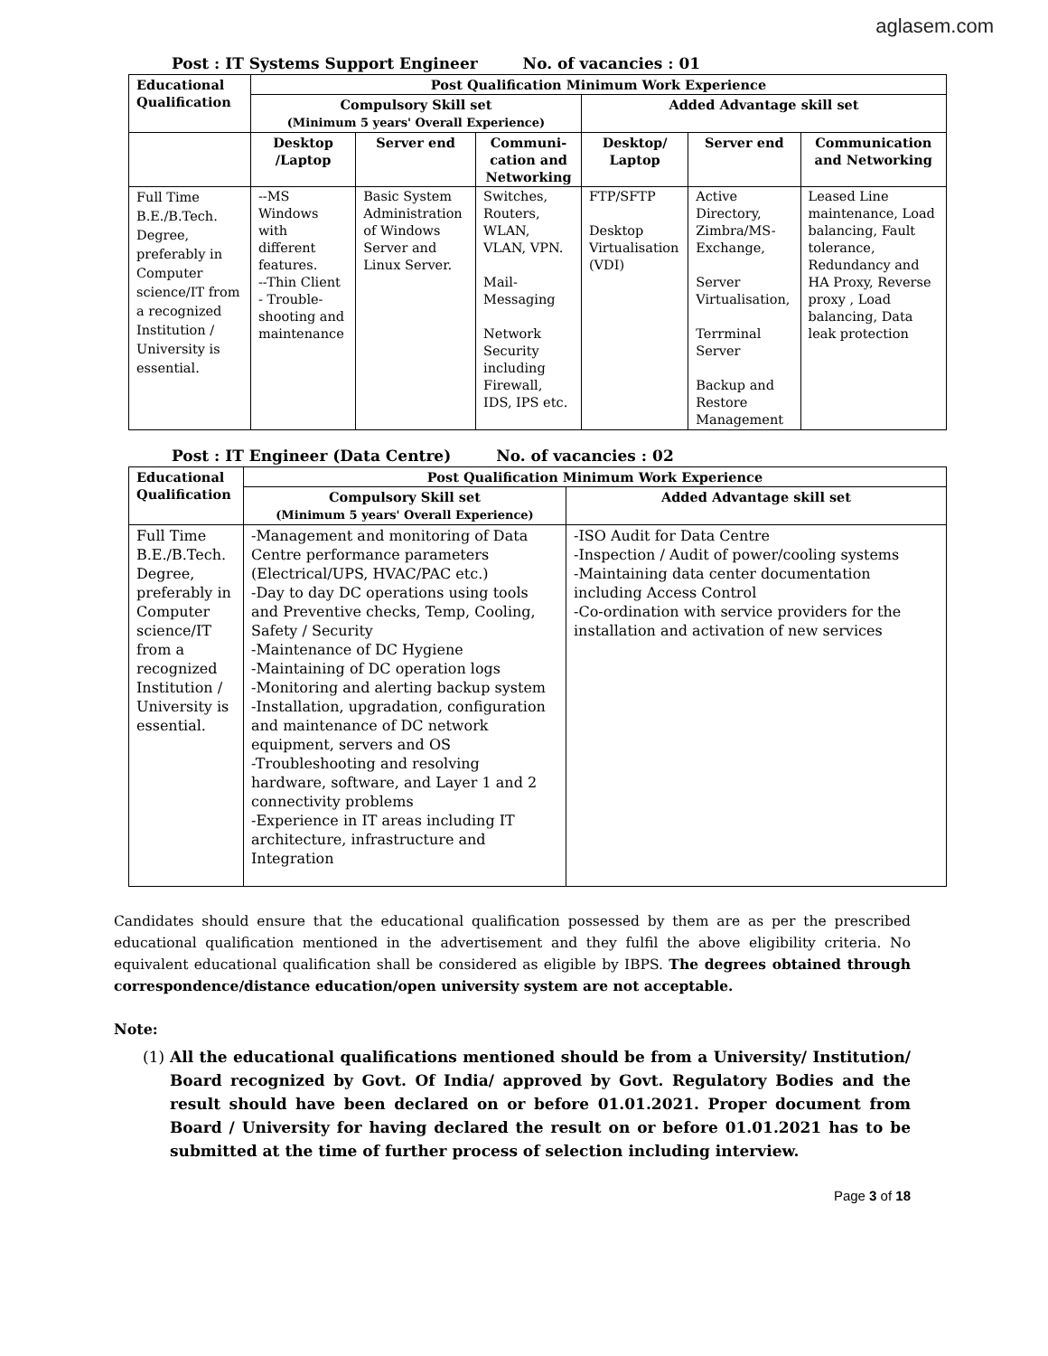aglasem.com
Post : IT Systems Support Engineer No. of vacancies : 01
| Educational Qualification | Post Qualification Minimum Work Experience | | | | | |
| --- | --- | --- | --- | --- | --- | --- |
| | Compulsory Skill set (Minimum 5 years' Overall Experience) | | | Added Advantage skill set | | |
| | Desktop /Laptop | Server end | Communi-cation and Networking | Desktop/ Laptop | Server end | Communication and Networking |
| Full Time B.E./B.Tech. Degree, preferably in Computer science/IT from a recognized Institution / University is essential. | --MS Windows with different features. --Thin Client - Trouble-shooting and maintenance | Basic System Administration of Windows Server and Linux Server. | Switches, Routers, WLAN, VLAN, VPN. Mail-Messaging Network Security including Firewall, IDS, IPS etc. | FTP/SFTP Desktop Virtualisation (VDI) | Active Directory, Zimbra/MS-Exchange, Server Virtualisation, Terrminal Server Backup and Restore Management | Leased Line maintenance, Load balancing, Fault tolerance, Redundancy and HA Proxy, Reverse proxy , Load balancing, Data leak protection |
Post : IT Engineer (Data Centre) No. of vacancies : 02
| Educational Qualification | Post Qualification Minimum Work Experience | |
| --- | --- | --- |
| | Compulsory Skill set (Minimum 5 years' Overall Experience) | Added Advantage skill set |
| Full Time B.E./B.Tech. Degree, preferably in Computer science/IT from a recognized Institution / University is essential. | -Management and monitoring of Data Centre performance parameters (Electrical/UPS, HVAC/PAC etc.) -Day to day DC operations using tools and Preventive checks, Temp, Cooling, Safety / Security -Maintenance of DC Hygiene -Maintaining of DC operation logs -Monitoring and alerting backup system -Installation, upgradation, configuration and maintenance of DC network equipment, servers and OS -Troubleshooting and resolving hardware, software, and Layer 1 and 2 connectivity problems -Experience in IT areas including IT architecture, infrastructure and Integration | -ISO Audit for Data Centre -Inspection / Audit of power/cooling systems -Maintaining data center documentation including Access Control -Co-ordination with service providers for the installation and activation of new services |
Candidates should ensure that the educational qualification possessed by them are as per the prescribed educational qualification mentioned in the advertisement and they fulfil the above eligibility criteria. No equivalent educational qualification shall be considered as eligible by IBPS. The degrees obtained through correspondence/distance education/open university system are not acceptable.
Note:
(1) All the educational qualifications mentioned should be from a University/ Institution/ Board recognized by Govt. Of India/ approved by Govt. Regulatory Bodies and the result should have been declared on or before 01.01.2021. Proper document from Board / University for having declared the result on or before 01.01.2021 has to be submitted at the time of further process of selection including interview.
Page 3 of 18